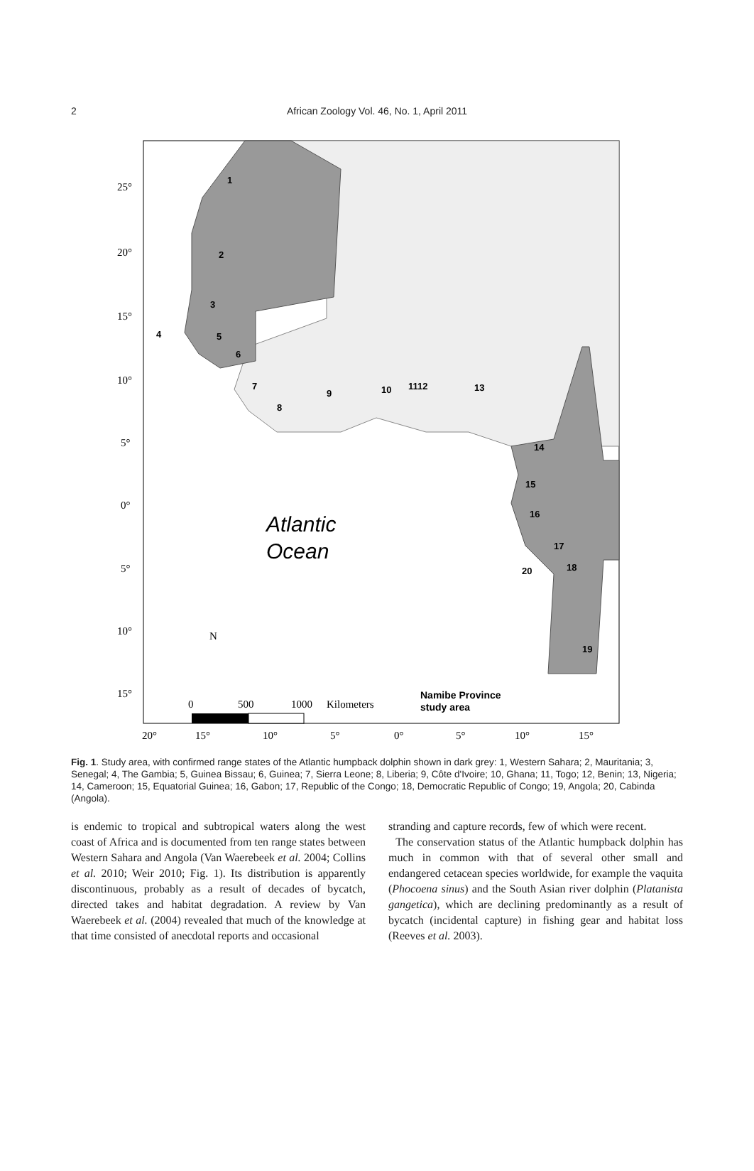2
African Zoology Vol. 46, No. 1, April 2011
1
2
3
5
6
7
8
9
10
1112
13
14
15
16
17
18
20
19
4
Namibe Province
study area
Atlantic
Ocean
25°
20°
15°
10°
5°
0°
5°
10°
15°
20°
15°
10°
5°
0°
5°
10°
15°
N
0
500
1000
Kilometers
Fig. 1. Study area, with confirmed range states of the Atlantic humpback dolphin shown in dark grey: 1, Western Sahara; 2, Mauritania; 3, Senegal; 4, The Gambia; 5, Guinea Bissau; 6, Guinea; 7, Sierra Leone; 8, Liberia; 9, Côte d'Ivoire; 10, Ghana; 11, Togo; 12, Benin; 13, Nigeria; 14, Cameroon; 15, Equatorial Guinea; 16, Gabon; 17, Republic of the Congo; 18, Democratic Republic of Congo; 19, Angola; 20, Cabinda (Angola).
is endemic to tropical and subtropical waters along the west coast of Africa and is documented from ten range states between Western Sahara and Angola (Van Waerebeek et al. 2004; Collins et al. 2010; Weir 2010; Fig. 1). Its distribution is apparently discontinuous, probably as a result of decades of bycatch, directed takes and habitat degradation. A review by Van Waerebeek et al. (2004) revealed that much of the knowledge at that time consisted of anecdotal reports and occasional
stranding and capture records, few of which were recent.
The conservation status of the Atlantic humpback dolphin has much in common with that of several other small and endangered cetacean species worldwide, for example the vaquita (Phocoena sinus) and the South Asian river dolphin (Platanista gangetica), which are declining predominantly as a result of bycatch (incidental capture) in fishing gear and habitat loss (Reeves et al. 2003).